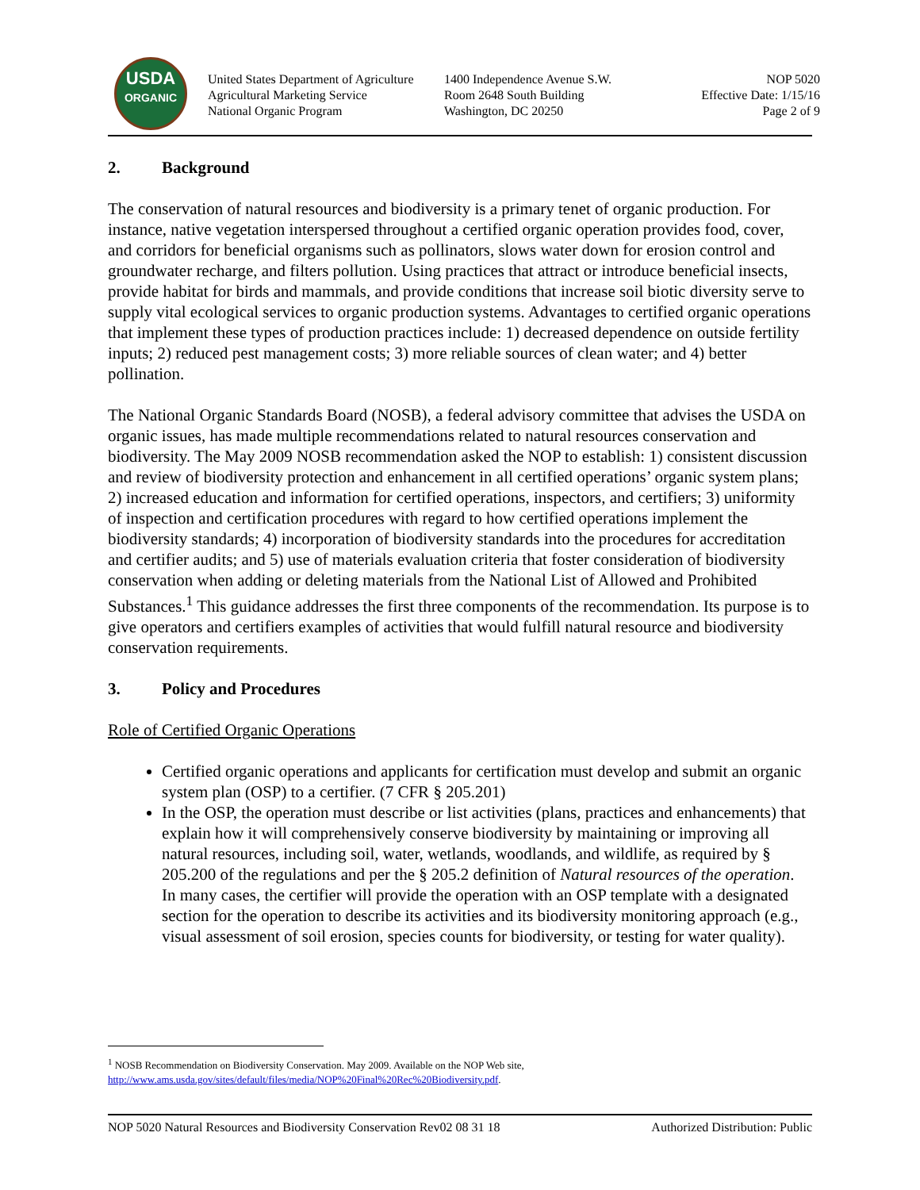USDA
ORGANIC
United States Department of Agriculture
Agricultural Marketing Service
National Organic Program
1400 Independence Avenue S.W.
Room 2648 South Building
Washington, DC 20250
NOP 5020
Effective Date: 1/15/16
Page 2 of 9
2. Background
The conservation of natural resources and biodiversity is a primary tenet of organic production. For instance, native vegetation interspersed throughout a certified organic operation provides food, cover, and corridors for beneficial organisms such as pollinators, slows water down for erosion control and groundwater recharge, and filters pollution. Using practices that attract or introduce beneficial insects, provide habitat for birds and mammals, and provide conditions that increase soil biotic diversity serve to supply vital ecological services to organic production systems. Advantages to certified organic operations that implement these types of production practices include: 1) decreased dependence on outside fertility inputs; 2) reduced pest management costs; 3) more reliable sources of clean water; and 4) better pollination.
The National Organic Standards Board (NOSB), a federal advisory committee that advises the USDA on organic issues, has made multiple recommendations related to natural resources conservation and biodiversity. The May 2009 NOSB recommendation asked the NOP to establish: 1) consistent discussion and review of biodiversity protection and enhancement in all certified operations’ organic system plans; 2) increased education and information for certified operations, inspectors, and certifiers; 3) uniformity of inspection and certification procedures with regard to how certified operations implement the biodiversity standards; 4) incorporation of biodiversity standards into the procedures for accreditation and certifier audits; and 5) use of materials evaluation criteria that foster consideration of biodiversity conservation when adding or deleting materials from the National List of Allowed and Prohibited Substances.<sup>1</sup> This guidance addresses the first three components of the recommendation. Its purpose is to give operators and certifiers examples of activities that would fulfill natural resource and biodiversity conservation requirements.
3. Policy and Procedures
Role of Certified Organic Operations
Certified organic operations and applicants for certification must develop and submit an organic system plan (OSP) to a certifier. (7 CFR § 205.201)
In the OSP, the operation must describe or list activities (plans, practices and enhancements) that explain how it will comprehensively conserve biodiversity by maintaining or improving all natural resources, including soil, water, wetlands, woodlands, and wildlife, as required by § 205.200 of the regulations and per the § 205.2 definition of Natural resources of the operation. In many cases, the certifier will provide the operation with an OSP template with a designated section for the operation to describe its activities and its biodiversity monitoring approach (e.g., visual assessment of soil erosion, species counts for biodiversity, or testing for water quality).
<sup>1</sup> NOSB Recommendation on Biodiversity Conservation. May 2009. Available on the NOP Web site, http://www.ams.usda.gov/sites/default/files/media/NOP%20Final%20Rec%20Biodiversity.pdf.
NOP 5020 Natural Resources and Biodiversity Conservation Rev02 08 31 18 Authorized Distribution: Public